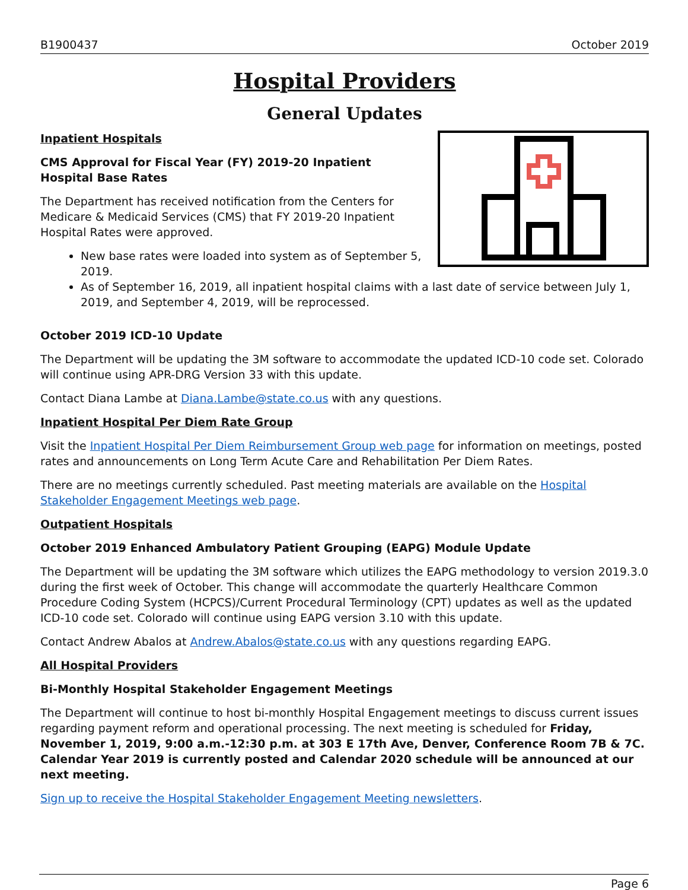B1900437 October 2019
Hospital Providers
General Updates
Inpatient Hospitals
CMS Approval for Fiscal Year (FY) 2019-20 Inpatient Hospital Base Rates
The Department has received notification from the Centers for Medicare & Medicaid Services (CMS) that FY 2019-20 Inpatient Hospital Rates were approved.
New base rates were loaded into system as of September 5, 2019.
As of September 16, 2019, all inpatient hospital claims with a last date of service between July 1, 2019, and September 4, 2019, will be reprocessed.
October 2019 ICD-10 Update
The Department will be updating the 3M software to accommodate the updated ICD-10 code set. Colorado will continue using APR-DRG Version 33 with this update.
Contact Diana Lambe at Diana.Lambe@state.co.us with any questions.
Inpatient Hospital Per Diem Rate Group
Visit the Inpatient Hospital Per Diem Reimbursement Group web page for information on meetings, posted rates and announcements on Long Term Acute Care and Rehabilitation Per Diem Rates.
There are no meetings currently scheduled. Past meeting materials are available on the Hospital Stakeholder Engagement Meetings web page.
Outpatient Hospitals
October 2019 Enhanced Ambulatory Patient Grouping (EAPG) Module Update
The Department will be updating the 3M software which utilizes the EAPG methodology to version 2019.3.0 during the first week of October. This change will accommodate the quarterly Healthcare Common Procedure Coding System (HCPCS)/Current Procedural Terminology (CPT) updates as well as the updated ICD-10 code set. Colorado will continue using EAPG version 3.10 with this update.
Contact Andrew Abalos at Andrew.Abalos@state.co.us with any questions regarding EAPG.
All Hospital Providers
Bi-Monthly Hospital Stakeholder Engagement Meetings
The Department will continue to host bi-monthly Hospital Engagement meetings to discuss current issues regarding payment reform and operational processing. The next meeting is scheduled for Friday, November 1, 2019, 9:00 a.m.-12:30 p.m. at 303 E 17th Ave, Denver, Conference Room 7B & 7C. Calendar Year 2019 is currently posted and Calendar 2020 schedule will be announced at our next meeting.
Sign up to receive the Hospital Stakeholder Engagement Meeting newsletters.
Page 6